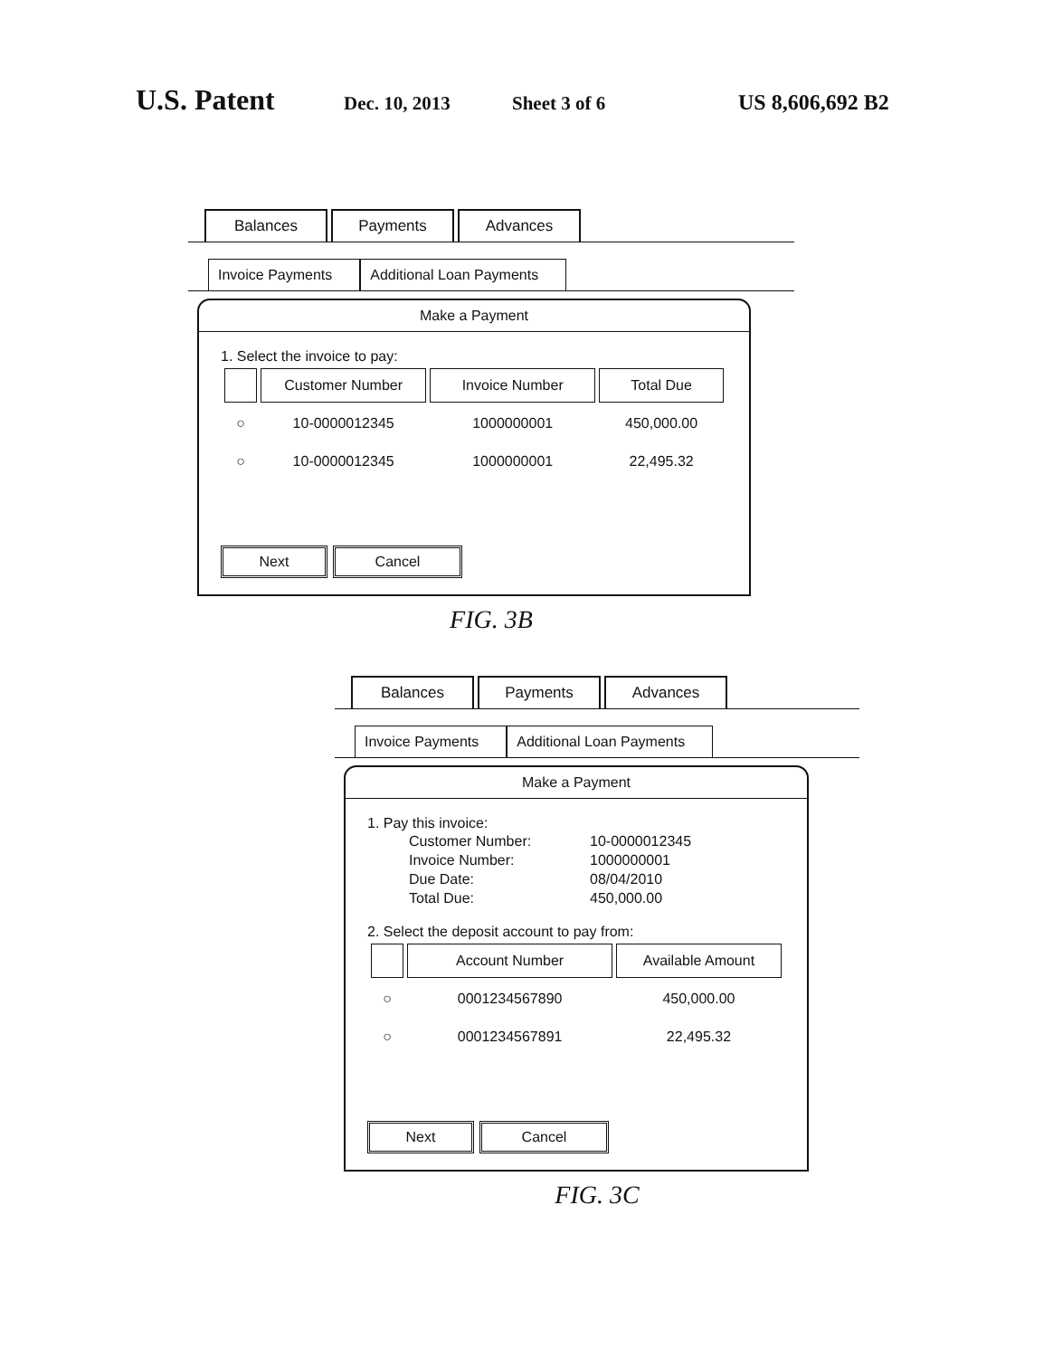U.S. Patent Dec. 10, 2013 Sheet 3 of 6 US 8,606,692 B2
Balances
Payments
Advances
Invoice Payments
Additional Loan Payments
Make a Payment
1. Select the invoice to pay:
| | Customer Number | Invoice Number | Total Due |
| --- | --- | --- | --- |
| ○ | 10-0000012345 | 1000000001 | 450,000.00 |
| ○ | 10-0000012345 | 1000000001 | 22,495.32 |
Next Cancel
FIG. 3B
Balances
Payments
Advances
Invoice Payments
Additional Loan Payments
Make a Payment
1. Pay this invoice:
| Customer Number: | 10-0000012345 |
| Invoice Number: | 1000000001 |
| Due Date: | 08/04/2010 |
| Total Due: | 450,000.00 |
2. Select the deposit account to pay from:
| | Account Number | Available Amount |
| --- | --- | --- |
| ○ | 0001234567890 | 450,000.00 |
| ○ | 0001234567891 | 22,495.32 |
Next Cancel
FIG. 3C